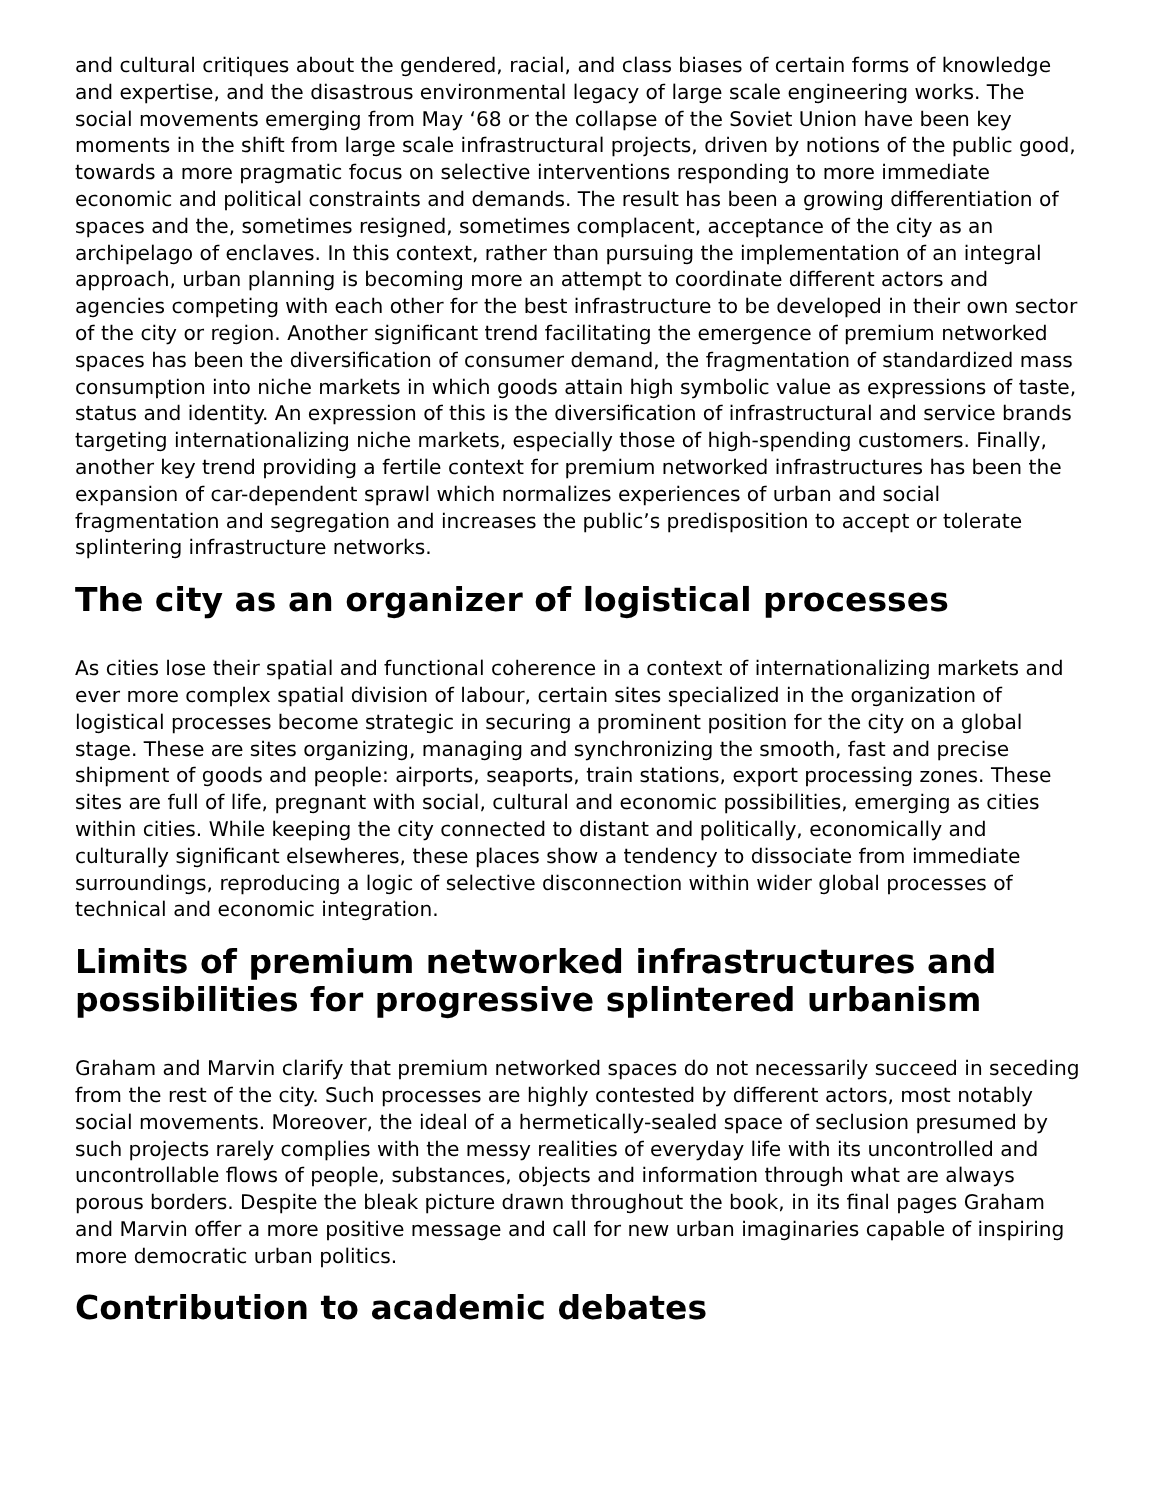and cultural critiques about the gendered, racial, and class biases of certain forms of knowledge and expertise, and the disastrous environmental legacy of large scale engineering works. The social movements emerging from May ‘68 or the collapse of the Soviet Union have been key moments in the shift from large scale infrastructural projects, driven by notions of the public good, towards a more pragmatic focus on selective interventions responding to more immediate economic and political constraints and demands. The result has been a growing differentiation of spaces and the, sometimes resigned, sometimes complacent, acceptance of the city as an archipelago of enclaves. In this context, rather than pursuing the implementation of an integral approach, urban planning is becoming more an attempt to coordinate different actors and agencies competing with each other for the best infrastructure to be developed in their own sector of the city or region. Another significant trend facilitating the emergence of premium networked spaces has been the diversification of consumer demand, the fragmentation of standardized mass consumption into niche markets in which goods attain high symbolic value as expressions of taste, status and identity. An expression of this is the diversification of infrastructural and service brands targeting internationalizing niche markets, especially those of high-spending customers. Finally, another key trend providing a fertile context for premium networked infrastructures has been the expansion of car-dependent sprawl which normalizes experiences of urban and social fragmentation and segregation and increases the public’s predisposition to accept or tolerate splintering infrastructure networks.
The city as an organizer of logistical processes
As cities lose their spatial and functional coherence in a context of internationalizing markets and ever more complex spatial division of labour, certain sites specialized in the organization of logistical processes become strategic in securing a prominent position for the city on a global stage. These are sites organizing, managing and synchronizing the smooth, fast and precise shipment of goods and people: airports, seaports, train stations, export processing zones. These sites are full of life, pregnant with social, cultural and economic possibilities, emerging as cities within cities. While keeping the city connected to distant and politically, economically and culturally significant elsewheres, these places show a tendency to dissociate from immediate surroundings, reproducing a logic of selective disconnection within wider global processes of technical and economic integration.
Limits of premium networked infrastructures and possibilities for progressive splintered urbanism
Graham and Marvin clarify that premium networked spaces do not necessarily succeed in seceding from the rest of the city. Such processes are highly contested by different actors, most notably social movements. Moreover, the ideal of a hermetically-sealed space of seclusion presumed by such projects rarely complies with the messy realities of everyday life with its uncontrolled and uncontrollable flows of people, substances, objects and information through what are always porous borders. Despite the bleak picture drawn throughout the book, in its final pages Graham and Marvin offer a more positive message and call for new urban imaginaries capable of inspiring more democratic urban politics.
Contribution to academic debates